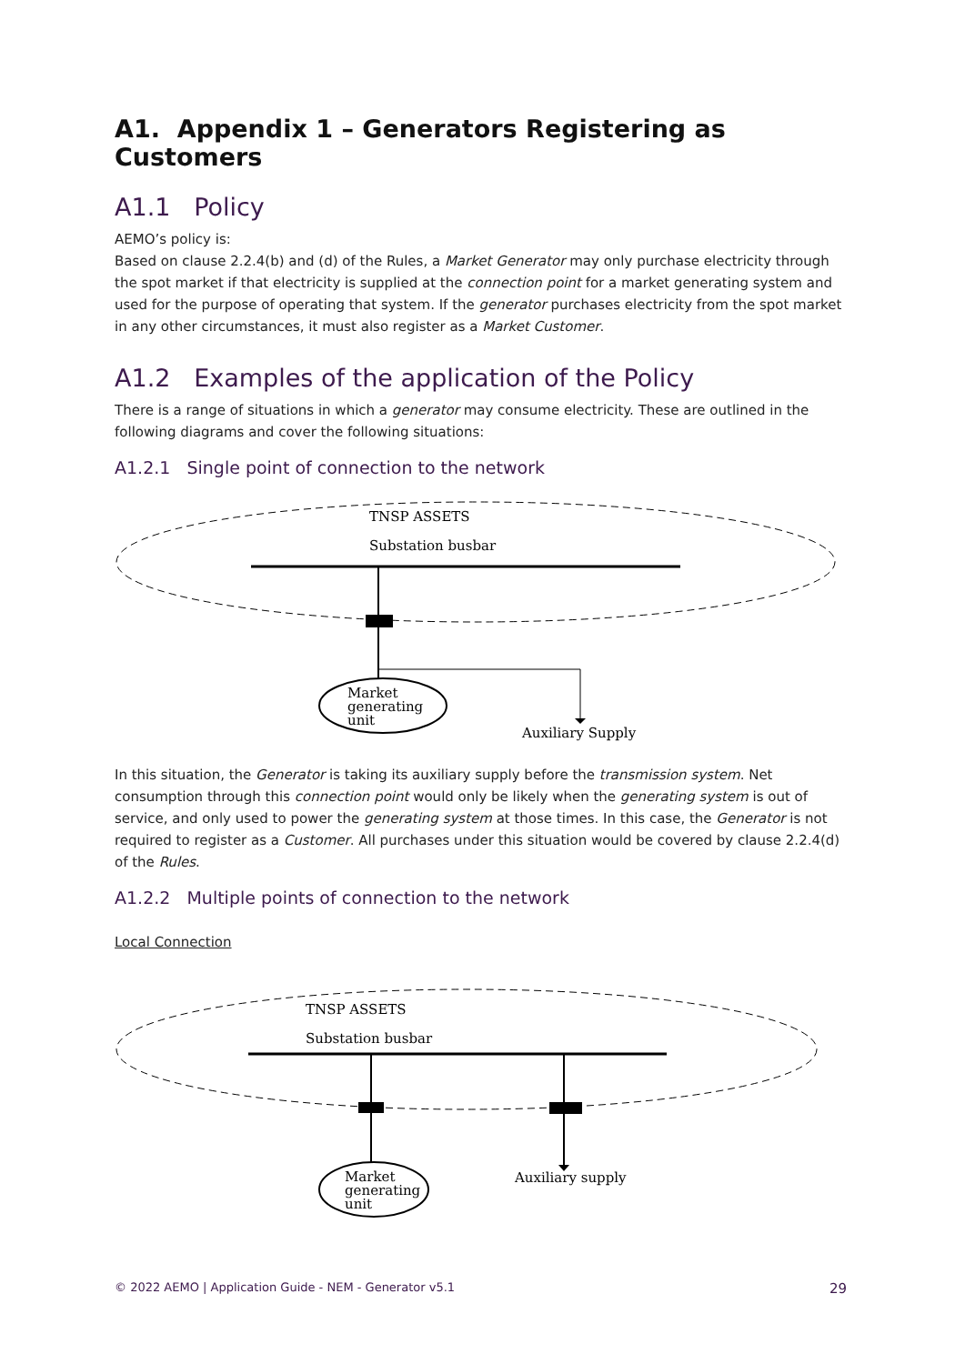A1. Appendix 1 – Generators Registering as Customers
A1.1 Policy
AEMO’s policy is:
Based on clause 2.2.4(b) and (d) of the Rules, a Market Generator may only purchase electricity through the spot market if that electricity is supplied at the connection point for a market generating system and used for the purpose of operating that system. If the generator purchases electricity from the spot market in any other circumstances, it must also register as a Market Customer.
A1.2 Examples of the application of the Policy
There is a range of situations in which a generator may consume electricity. These are outlined in the following diagrams and cover the following situations:
A1.2.1 Single point of connection to the network
TNSP ASSETS
Substation busbar
Market
generating
unit
Auxiliary Supply
In this situation, the Generator is taking its auxiliary supply before the transmission system. Net consumption through this connection point would only be likely when the generating system is out of service, and only used to power the generating system at those times. In this case, the Generator is not required to register as a Customer. All purchases under this situation would be covered by clause 2.2.4(d) of the Rules.
A1.2.2 Multiple points of connection to the network
Local Connection
TNSP ASSETS
Substation busbar
Market
generating
unit
Auxiliary supply
© 2022 AEMO | Application Guide - NEM - Generator v5.1 29